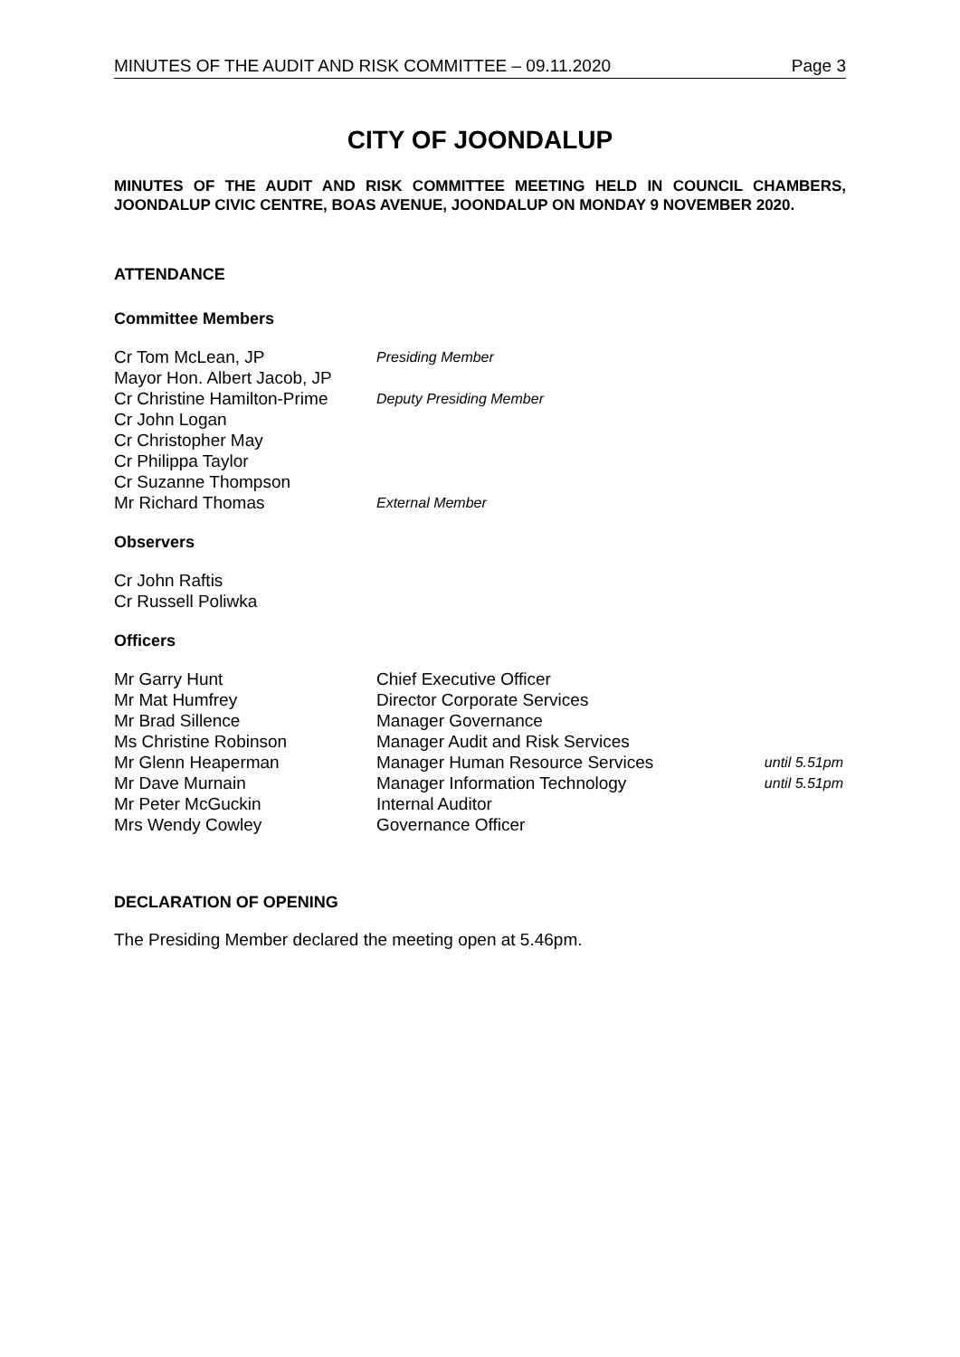MINUTES OF THE AUDIT AND RISK COMMITTEE – 09.11.2020 Page 3
CITY OF JOONDALUP
MINUTES OF THE AUDIT AND RISK COMMITTEE MEETING HELD IN COUNCIL CHAMBERS, JOONDALUP CIVIC CENTRE, BOAS AVENUE, JOONDALUP ON MONDAY 9 NOVEMBER 2020.
ATTENDANCE
Committee Members
| Cr Tom McLean, JP | Presiding Member |
| Mayor Hon. Albert Jacob, JP | |
| Cr Christine Hamilton-Prime | Deputy Presiding Member |
| Cr John Logan | |
| Cr Christopher May | |
| Cr Philippa Taylor | |
| Cr Suzanne Thompson | |
| Mr Richard Thomas | External Member |
Observers
Cr John Raftis
Cr Russell Poliwka
Officers
| Mr Garry Hunt | Chief Executive Officer | |
| Mr Mat Humfrey | Director Corporate Services | |
| Mr Brad Sillence | Manager Governance | |
| Ms Christine Robinson | Manager Audit and Risk Services | |
| Mr Glenn Heaperman | Manager Human Resource Services | until 5.51pm |
| Mr Dave Murnain | Manager Information Technology | until 5.51pm |
| Mr Peter McGuckin | Internal Auditor | |
| Mrs Wendy Cowley | Governance Officer | |
DECLARATION OF OPENING
The Presiding Member declared the meeting open at 5.46pm.